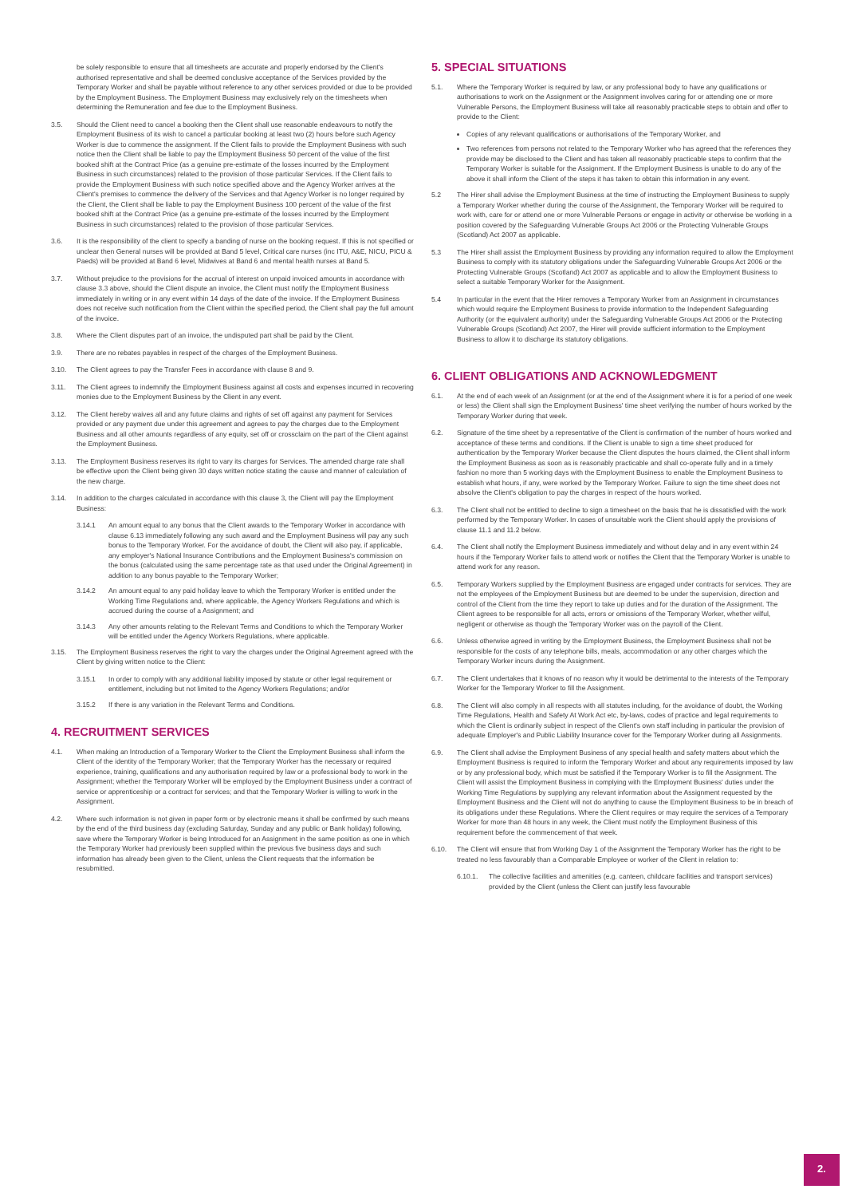be solely responsible to ensure that all timesheets are accurate and properly endorsed by the Client's authorised representative and shall be deemed conclusive acceptance of the Services provided by the Temporary Worker and shall be payable without reference to any other services provided or due to be provided by the Employment Business. The Employment Business may exclusively rely on the timesheets when determining the Remuneration and fee due to the Employment Business.
3.5. Should the Client need to cancel a booking then the Client shall use reasonable endeavours to notify the Employment Business of its wish to cancel a particular booking at least two (2) hours before such Agency Worker is due to commence the assignment. If the Client fails to provide the Employment Business with such notice then the Client shall be liable to pay the Employment Business 50 percent of the value of the first booked shift at the Contract Price (as a genuine pre-estimate of the losses incurred by the Employment Business in such circumstances) related to the provision of those particular Services. If the Client fails to provide the Employment Business with such notice specified above and the Agency Worker arrives at the Client's premises to commence the delivery of the Services and that Agency Worker is no longer required by the Client, the Client shall be liable to pay the Employment Business 100 percent of the value of the first booked shift at the Contract Price (as a genuine pre-estimate of the losses incurred by the Employment Business in such circumstances) related to the provision of those particular Services.
3.6. It is the responsibility of the client to specify a banding of nurse on the booking request. If this is not specified or unclear then General nurses will be provided at Band 5 level, Critical care nurses (inc ITU, A&E, NICU, PICU & Paeds) will be provided at Band 6 level, Midwives at Band 6 and mental health nurses at Band 5.
3.7. Without prejudice to the provisions for the accrual of interest on unpaid invoiced amounts in accordance with clause 3.3 above, should the Client dispute an invoice, the Client must notify the Employment Business immediately in writing or in any event within 14 days of the date of the invoice. If the Employment Business does not receive such notification from the Client within the specified period, the Client shall pay the full amount of the invoice.
3.8. Where the Client disputes part of an invoice, the undisputed part shall be paid by the Client.
3.9. There are no rebates payables in respect of the charges of the Employment Business.
3.10. The Client agrees to pay the Transfer Fees in accordance with clause 8 and 9.
3.11. The Client agrees to indemnify the Employment Business against all costs and expenses incurred in recovering monies due to the Employment Business by the Client in any event.
3.12. The Client hereby waives all and any future claims and rights of set off against any payment for Services provided or any payment due under this agreement and agrees to pay the charges due to the Employment Business and all other amounts regardless of any equity, set off or crossclaim on the part of the Client against the Employment Business.
3.13. The Employment Business reserves its right to vary its charges for Services. The amended charge rate shall be effective upon the Client being given 30 days written notice stating the cause and manner of calculation of the new charge.
3.14. In addition to the charges calculated in accordance with this clause 3, the Client will pay the Employment Business:
3.14.1 An amount equal to any bonus that the Client awards to the Temporary Worker in accordance with clause 6.13 immediately following any such award and the Employment Business will pay any such bonus to the Temporary Worker. For the avoidance of doubt, the Client will also pay, if applicable, any employer's National Insurance Contributions and the Employment Business's commission on the bonus (calculated using the same percentage rate as that used under the Original Agreement) in addition to any bonus payable to the Temporary Worker;
3.14.2 An amount equal to any paid holiday leave to which the Temporary Worker is entitled under the Working Time Regulations and, where applicable, the Agency Workers Regulations and which is accrued during the course of a Assignment; and
3.14.3 Any other amounts relating to the Relevant Terms and Conditions to which the Temporary Worker will be entitled under the Agency Workers Regulations, where applicable.
3.15. The Employment Business reserves the right to vary the charges under the Original Agreement agreed with the Client by giving written notice to the Client:
3.15.1 In order to comply with any additional liability imposed by statute or other legal requirement or entitlement, including but not limited to the Agency Workers Regulations; and/or
3.15.2 If there is any variation in the Relevant Terms and Conditions.
4. RECRUITMENT SERVICES
4.1. When making an Introduction of a Temporary Worker to the Client the Employment Business shall inform the Client of the identity of the Temporary Worker; that the Temporary Worker has the necessary or required experience, training, qualifications and any authorisation required by law or a professional body to work in the Assignment; whether the Temporary Worker will be employed by the Employment Business under a contract of service or apprenticeship or a contract for services; and that the Temporary Worker is willing to work in the Assignment.
4.2. Where such information is not given in paper form or by electronic means it shall be confirmed by such means by the end of the third business day (excluding Saturday, Sunday and any public or Bank holiday) following, save where the Temporary Worker is being Introduced for an Assignment in the same position as one in which the Temporary Worker had previously been supplied within the previous five business days and such information has already been given to the Client, unless the Client requests that the information be resubmitted.
5. SPECIAL SITUATIONS
5.1. Where the Temporary Worker is required by law, or any professional body to have any qualifications or authorisations to work on the Assignment or the Assignment involves caring for or attending one or more Vulnerable Persons, the Employment Business will take all reasonably practicable steps to obtain and offer to provide to the Client:
Copies of any relevant qualifications or authorisations of the Temporary Worker, and
Two references from persons not related to the Temporary Worker who has agreed that the references they provide may be disclosed to the Client and has taken all reasonably practicable steps to confirm that the Temporary Worker is suitable for the Assignment. If the Employment Business is unable to do any of the above it shall inform the Client of the steps it has taken to obtain this information in any event.
5.2 The Hirer shall advise the Employment Business at the time of instructing the Employment Business to supply a Temporary Worker whether during the course of the Assignment, the Temporary Worker will be required to work with, care for or attend one or more Vulnerable Persons or engage in activity or otherwise be working in a position covered by the Safeguarding Vulnerable Groups Act 2006 or the Protecting Vulnerable Groups (Scotland) Act 2007 as applicable.
5.3 The Hirer shall assist the Employment Business by providing any information required to allow the Employment Business to comply with its statutory obligations under the Safeguarding Vulnerable Groups Act 2006 or the Protecting Vulnerable Groups (Scotland) Act 2007 as applicable and to allow the Employment Business to select a suitable Temporary Worker for the Assignment.
5.4 In particular in the event that the Hirer removes a Temporary Worker from an Assignment in circumstances which would require the Employment Business to provide information to the Independent Safeguarding Authority (or the equivalent authority) under the Safeguarding Vulnerable Groups Act 2006 or the Protecting Vulnerable Groups (Scotland) Act 2007, the Hirer will provide sufficient information to the Employment Business to allow it to discharge its statutory obligations.
6. CLIENT OBLIGATIONS AND ACKNOWLEDGMENT
6.1. At the end of each week of an Assignment (or at the end of the Assignment where it is for a period of one week or less) the Client shall sign the Employment Business' time sheet verifying the number of hours worked by the Temporary Worker during that week.
6.2. Signature of the time sheet by a representative of the Client is confirmation of the number of hours worked and acceptance of these terms and conditions. If the Client is unable to sign a time sheet produced for authentication by the Temporary Worker because the Client disputes the hours claimed, the Client shall inform the Employment Business as soon as is reasonably practicable and shall co-operate fully and in a timely fashion no more than 5 working days with the Employment Business to enable the Employment Business to establish what hours, if any, were worked by the Temporary Worker. Failure to sign the time sheet does not absolve the Client's obligation to pay the charges in respect of the hours worked.
6.3. The Client shall not be entitled to decline to sign a timesheet on the basis that he is dissatisfied with the work performed by the Temporary Worker. In cases of unsuitable work the Client should apply the provisions of clause 11.1 and 11.2 below.
6.4. The Client shall notify the Employment Business immediately and without delay and in any event within 24 hours if the Temporary Worker fails to attend work or notifies the Client that the Temporary Worker is unable to attend work for any reason.
6.5. Temporary Workers supplied by the Employment Business are engaged under contracts for services. They are not the employees of the Employment Business but are deemed to be under the supervision, direction and control of the Client from the time they report to take up duties and for the duration of the Assignment. The Client agrees to be responsible for all acts, errors or omissions of the Temporary Worker, whether wilful, negligent or otherwise as though the Temporary Worker was on the payroll of the Client.
6.6. Unless otherwise agreed in writing by the Employment Business, the Employment Business shall not be responsible for the costs of any telephone bills, meals, accommodation or any other charges which the Temporary Worker incurs during the Assignment.
6.7. The Client undertakes that it knows of no reason why it would be detrimental to the interests of the Temporary Worker for the Temporary Worker to fill the Assignment.
6.8. The Client will also comply in all respects with all statutes including, for the avoidance of doubt, the Working Time Regulations, Health and Safety At Work Act etc, by-laws, codes of practice and legal requirements to which the Client is ordinarily subject in respect of the Client's own staff including in particular the provision of adequate Employer's and Public Liability Insurance cover for the Temporary Worker during all Assignments.
6.9. The Client shall advise the Employment Business of any special health and safety matters about which the Employment Business is required to inform the Temporary Worker and about any requirements imposed by law or by any professional body, which must be satisfied if the Temporary Worker is to fill the Assignment. The Client will assist the Employment Business in complying with the Employment Business' duties under the Working Time Regulations by supplying any relevant information about the Assignment requested by the Employment Business and the Client will not do anything to cause the Employment Business to be in breach of its obligations under these Regulations. Where the Client requires or may require the services of a Temporary Worker for more than 48 hours in any week, the Client must notify the Employment Business of this requirement before the commencement of that week.
6.10. The Client will ensure that from Working Day 1 of the Assignment the Temporary Worker has the right to be treated no less favourably than a Comparable Employee or worker of the Client in relation to:
6.10.1. The collective facilities and amenities (e.g. canteen, childcare facilities and transport services) provided by the Client (unless the Client can justify less favourable
2.